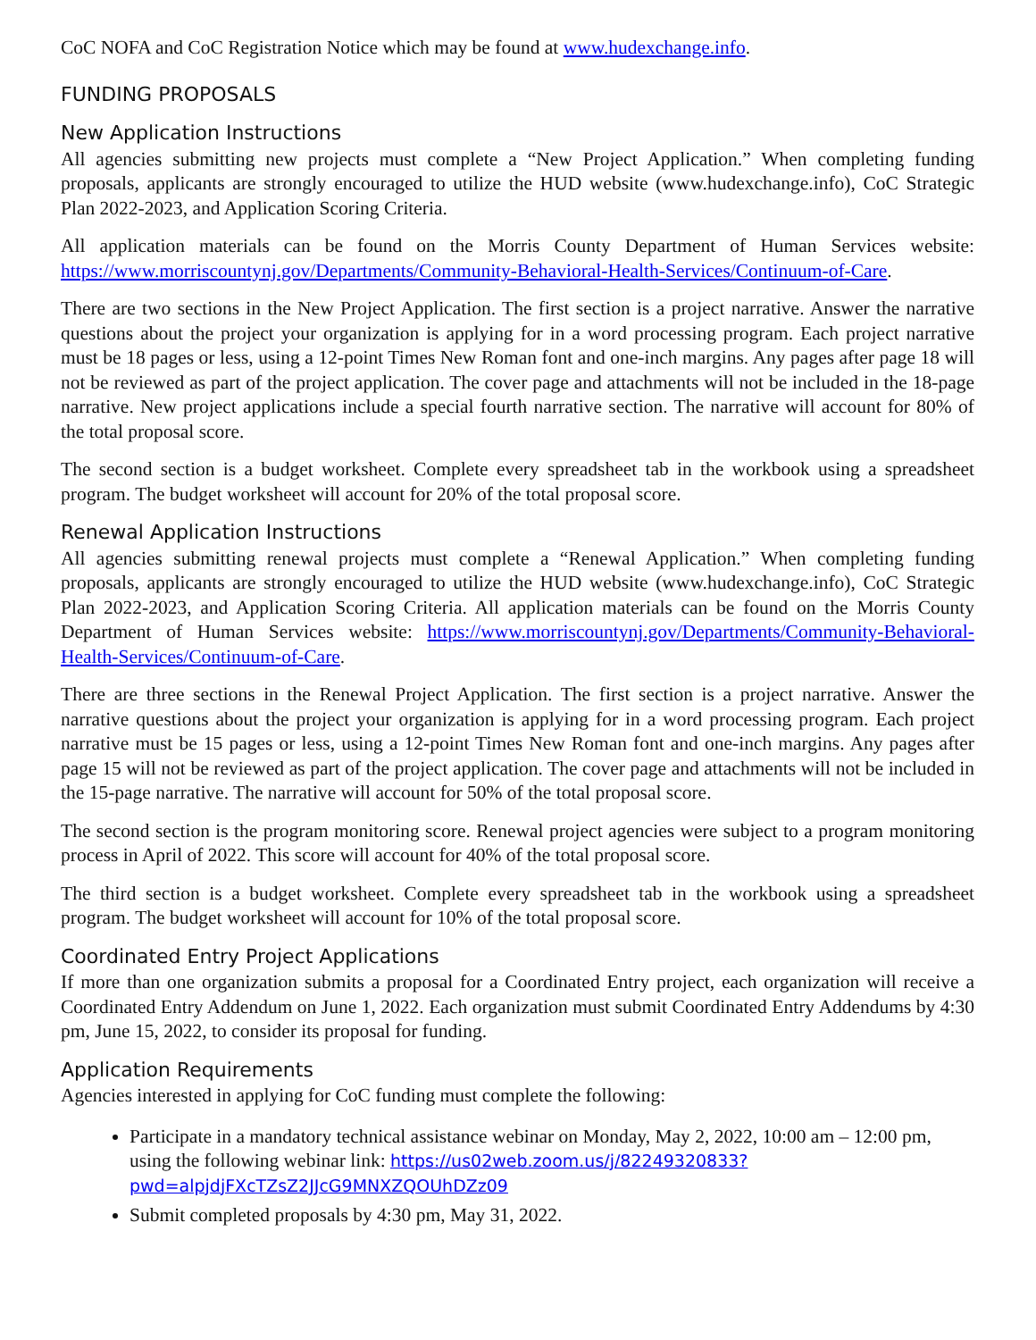CoC NOFA and CoC Registration Notice which may be found at www.hudexchange.info.
FUNDING PROPOSALS
New Application Instructions
All agencies submitting new projects must complete a “New Project Application.” When completing funding proposals, applicants are strongly encouraged to utilize the HUD website (www.hudexchange.info), CoC Strategic Plan 2022-2023, and Application Scoring Criteria.
All application materials can be found on the Morris County Department of Human Services website: https://www.morriscountynj.gov/Departments/Community-Behavioral-Health-Services/Continuum-of-Care.
There are two sections in the New Project Application. The first section is a project narrative. Answer the narrative questions about the project your organization is applying for in a word processing program. Each project narrative must be 18 pages or less, using a 12-point Times New Roman font and one-inch margins. Any pages after page 18 will not be reviewed as part of the project application. The cover page and attachments will not be included in the 18-page narrative. New project applications include a special fourth narrative section. The narrative will account for 80% of the total proposal score.
The second section is a budget worksheet. Complete every spreadsheet tab in the workbook using a spreadsheet program. The budget worksheet will account for 20% of the total proposal score.
Renewal Application Instructions
All agencies submitting renewal projects must complete a “Renewal Application.” When completing funding proposals, applicants are strongly encouraged to utilize the HUD website (www.hudexchange.info), CoC Strategic Plan 2022-2023, and Application Scoring Criteria. All application materials can be found on the Morris County Department of Human Services website: https://www.morriscountynj.gov/Departments/Community-Behavioral-Health-Services/Continuum-of-Care.
There are three sections in the Renewal Project Application. The first section is a project narrative. Answer the narrative questions about the project your organization is applying for in a word processing program. Each project narrative must be 15 pages or less, using a 12-point Times New Roman font and one-inch margins. Any pages after page 15 will not be reviewed as part of the project application. The cover page and attachments will not be included in the 15-page narrative. The narrative will account for 50% of the total proposal score.
The second section is the program monitoring score. Renewal project agencies were subject to a program monitoring process in April of 2022. This score will account for 40% of the total proposal score.
The third section is a budget worksheet. Complete every spreadsheet tab in the workbook using a spreadsheet program. The budget worksheet will account for 10% of the total proposal score.
Coordinated Entry Project Applications
If more than one organization submits a proposal for a Coordinated Entry project, each organization will receive a Coordinated Entry Addendum on June 1, 2022. Each organization must submit Coordinated Entry Addendums by 4:30 pm, June 15, 2022, to consider its proposal for funding.
Application Requirements
Agencies interested in applying for CoC funding must complete the following:
Participate in a mandatory technical assistance webinar on Monday, May 2, 2022, 10:00 am – 12:00 pm, using the following webinar link: https://us02web.zoom.us/j/82249320833?pwd=alpjdjFXcTZsZ2JJcG9MNXZQOUhDZz09
Submit completed proposals by 4:30 pm, May 31, 2022.